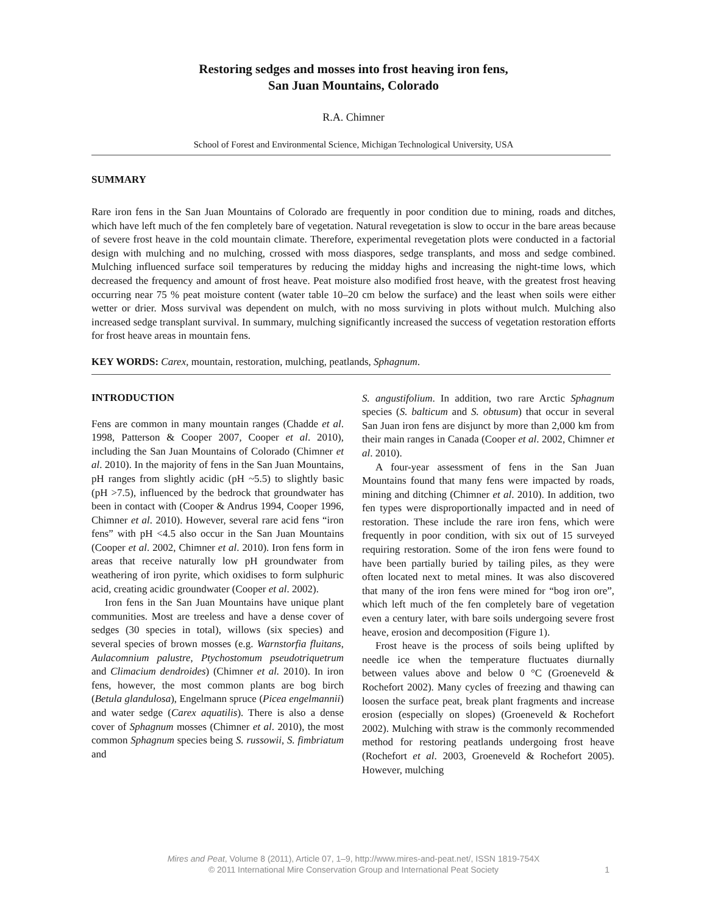Restoring sedges and mosses into frost heaving iron fens,
San Juan Mountains, Colorado
R.A. Chimner
School of Forest and Environmental Science, Michigan Technological University, USA
SUMMARY
Rare iron fens in the San Juan Mountains of Colorado are frequently in poor condition due to mining, roads and ditches, which have left much of the fen completely bare of vegetation. Natural revegetation is slow to occur in the bare areas because of severe frost heave in the cold mountain climate. Therefore, experimental revegetation plots were conducted in a factorial design with mulching and no mulching, crossed with moss diaspores, sedge transplants, and moss and sedge combined. Mulching influenced surface soil temperatures by reducing the midday highs and increasing the night-time lows, which decreased the frequency and amount of frost heave. Peat moisture also modified frost heave, with the greatest frost heaving occurring near 75 % peat moisture content (water table 10–20 cm below the surface) and the least when soils were either wetter or drier. Moss survival was dependent on mulch, with no moss surviving in plots without mulch. Mulching also increased sedge transplant survival. In summary, mulching significantly increased the success of vegetation restoration efforts for frost heave areas in mountain fens.
KEY WORDS: Carex, mountain, restoration, mulching, peatlands, Sphagnum.
INTRODUCTION
Fens are common in many mountain ranges (Chadde et al. 1998, Patterson & Cooper 2007, Cooper et al. 2010), including the San Juan Mountains of Colorado (Chimner et al. 2010). In the majority of fens in the San Juan Mountains, pH ranges from slightly acidic (pH ~5.5) to slightly basic (pH >7.5), influenced by the bedrock that groundwater has been in contact with (Cooper & Andrus 1994, Cooper 1996, Chimner et al. 2010). However, several rare acid fens “iron fens” with pH <4.5 also occur in the San Juan Mountains (Cooper et al. 2002, Chimner et al. 2010). Iron fens form in areas that receive naturally low pH groundwater from weathering of iron pyrite, which oxidises to form sulphuric acid, creating acidic groundwater (Cooper et al. 2002).
Iron fens in the San Juan Mountains have unique plant communities. Most are treeless and have a dense cover of sedges (30 species in total), willows (six species) and several species of brown mosses (e.g. Warnstorfia fluitans, Aulacomnium palustre, Ptychostomum pseudotriquetrum and Climacium dendroides) (Chimner et al. 2010). In iron fens, however, the most common plants are bog birch (Betula glandulosa), Engelmann spruce (Picea engelmannii) and water sedge (Carex aquatilis). There is also a dense cover of Sphagnum mosses (Chimner et al. 2010), the most common Sphagnum species being S. russowii, S. fimbriatum and
S. angustifolium. In addition, two rare Arctic Sphagnum species (S. balticum and S. obtusum) that occur in several San Juan iron fens are disjunct by more than 2,000 km from their main ranges in Canada (Cooper et al. 2002, Chimner et al. 2010).
A four-year assessment of fens in the San Juan Mountains found that many fens were impacted by roads, mining and ditching (Chimner et al. 2010). In addition, two fen types were disproportionally impacted and in need of restoration. These include the rare iron fens, which were frequently in poor condition, with six out of 15 surveyed requiring restoration. Some of the iron fens were found to have been partially buried by tailing piles, as they were often located next to metal mines. It was also discovered that many of the iron fens were mined for “bog iron ore”, which left much of the fen completely bare of vegetation even a century later, with bare soils undergoing severe frost heave, erosion and decomposition (Figure 1).
Frost heave is the process of soils being uplifted by needle ice when the temperature fluctuates diurnally between values above and below 0 °C (Groeneveld & Rochefort 2002). Many cycles of freezing and thawing can loosen the surface peat, break plant fragments and increase erosion (especially on slopes) (Groeneveld & Rochefort 2002). Mulching with straw is the commonly recommended method for restoring peatlands undergoing frost heave (Rochefort et al. 2003, Groeneveld & Rochefort 2005). However, mulching
Mires and Peat, Volume 8 (2011), Article 07, 1–9, http://www.mires-and-peat.net/, ISSN 1819-754X
© 2011 International Mire Conservation Group and International Peat Society
1